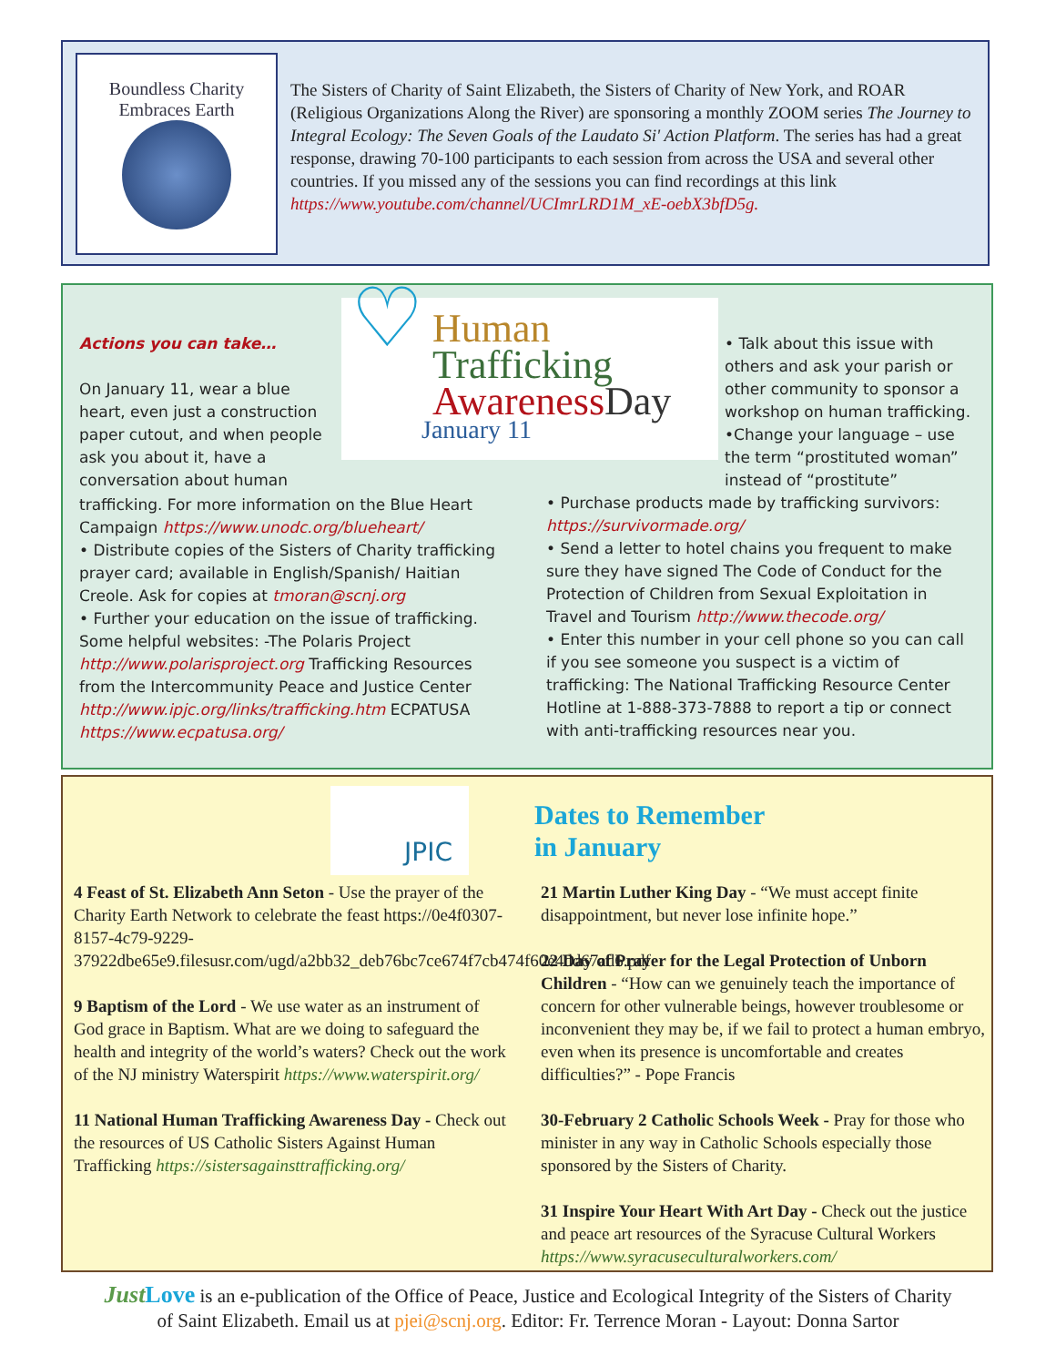Boundless Charity Embraces Earth
The Sisters of Charity of Saint Elizabeth, the Sisters of Charity of New York, and ROAR (Religious Organizations Along the River) are sponsoring a monthly ZOOM series The Journey to Integral Ecology: The Seven Goals of the Laudato Si' Action Platform. The series has had a great response, drawing 70-100 participants to each session from across the USA and several other countries. If you missed any of the sessions you can find recordings at this link https://www.youtube.com/channel/UCImrLRD1M_xE-oebX3bfD5g.
♡
Human
Trafficking
Awareness Day
January 11
Actions you can take…
On January 11, wear a blue heart, even just a construction paper cutout, and when people ask you about it, have a conversation about human
trafficking. For more information on the Blue Heart Campaign https://www.unodc.org/blueheart/
• Distribute copies of the Sisters of Charity trafficking prayer card; available in English/Spanish/ Haitian Creole. Ask for copies at tmoran@scnj.org
• Further your education on the issue of trafficking. Some helpful websites: -The Polaris Project http://www.polarisproject.org Trafficking Resources from the Intercommunity Peace and Justice Center http://www.ipjc.org/links/trafficking.htm ECPATUSA https://www.ecpatusa.org/
• Talk about this issue with others and ask your parish or other community to sponsor a workshop on human trafficking.
•Change your language – use the term “prostituted woman” instead of “prostitute”
• Purchase products made by trafficking survivors: https://survivormade.org/
• Send a letter to hotel chains you frequent to make sure they have signed The Code of Conduct for the Protection of Children from Sexual Exploitation in Travel and Tourism http://www.thecode.org/
• Enter this number in your cell phone so you can call if you see someone you suspect is a victim of trafficking: The National Trafficking Resource Center Hotline at 1-888-373-7888 to report a tip or connect with anti-trafficking resources near you.
JPIC
4 Feast of St. Elizabeth Ann Seton - Use the prayer of the Charity Earth Network to celebrate the feast https://0e4f0307-8157-4c79-9229-37922dbe65e9.filesusr.com/ugd/a2bb32_deb76bc7ce674f7cb474f60e4dd67ad6.pdf
9 Baptism of the Lord - We use water as an instrument of God grace in Baptism. What are we doing to safeguard the health and integrity of the world’s waters? Check out the work of the NJ ministry Waterspirit https://www.waterspirit.org/
11 National Human Trafficking Awareness Day - Check out the resources of US Catholic Sisters Against Human Trafficking https://sistersagainsttrafficking.org/
Dates to Remember
in January
21 Martin Luther King Day - “We must accept finite disappointment, but never lose infinite hope.”
22 Day of Prayer for the Legal Protection of Unborn Children - “How can we genuinely teach the importance of concern for other vulnerable beings, however troublesome or inconvenient they may be, if we fail to protect a human embryo, even when its presence is uncomfortable and creates difficulties?” - Pope Francis
30-February 2 Catholic Schools Week - Pray for those who minister in any way in Catholic Schools especially those sponsored by the Sisters of Charity.
31 Inspire Your Heart With Art Day - Check out the justice and peace art resources of the Syracuse Cultural Workers https://www.syracuseculturalworkers.com/
Just Love is an e-publication of the Office of Peace, Justice and Ecological Integrity of the Sisters of Charity
of Saint Elizabeth. Email us at pjei@scnj.org. Editor: Fr. Terrence Moran - Layout: Donna Sartor